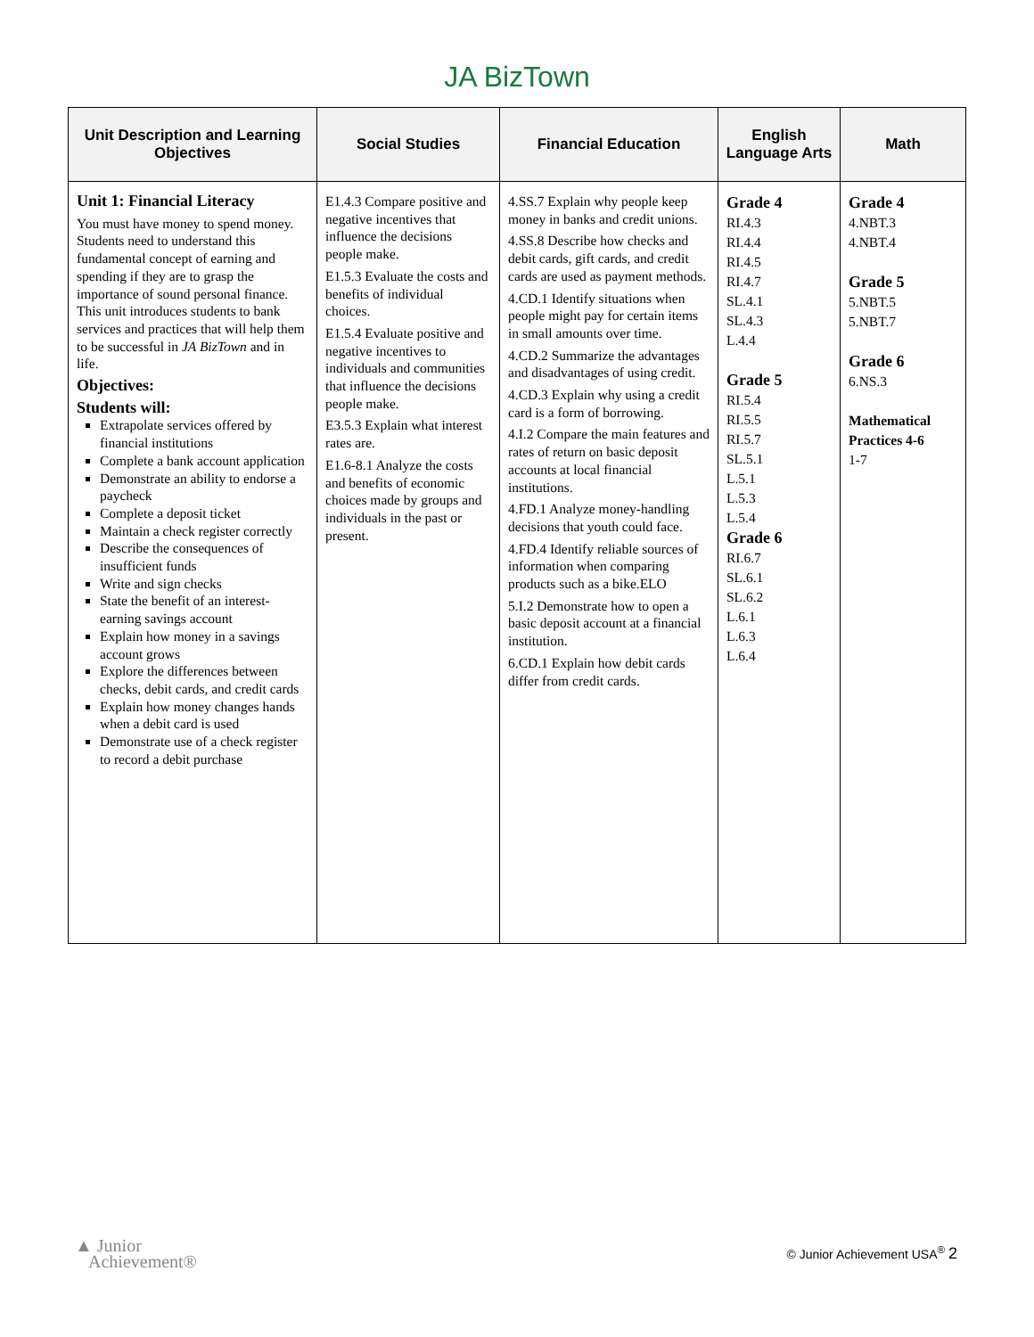JA BizTown
| Unit Description and Learning Objectives | Social Studies | Financial Education | English Language Arts | Math |
| --- | --- | --- | --- | --- |
| Unit 1: Financial Literacy You must have money to spend money. Students need to understand this fundamental concept of earning and spending if they are to grasp the importance of sound personal finance. This unit introduces students to bank services and practices that will help them to be successful in JA BizTown and in life. Objectives: Students will: Extrapolate services offered by financial institutions Complete a bank account application Demonstrate an ability to endorse a paycheck Complete a deposit ticket Maintain a check register correctly Describe the consequences of insufficient funds Write and sign checks State the benefit of an interest-earning savings account Explain how money in a savings account grows Explore the differences between checks, debit cards, and credit cards Explain how money changes hands when a debit card is used Demonstrate use of a check register to record a debit purchase | E1.4.3 Compare positive and negative incentives that influence the decisions people make. E1.5.3 Evaluate the costs and benefits of individual choices. E1.5.4 Evaluate positive and negative incentives to individuals and communities that influence the decisions people make. E3.5.3 Explain what interest rates are. E1.6-8.1 Analyze the costs and benefits of economic choices made by groups and individuals in the past or present. | 4.SS.7 Explain why people keep money in banks and credit unions. 4.SS.8 Describe how checks and debit cards, gift cards, and credit cards are used as payment methods. 4.CD.1 Identify situations when people might pay for certain items in small amounts over time. 4.CD.2 Summarize the advantages and disadvantages of using credit. 4.CD.3 Explain why using a credit card is a form of borrowing. 4.I.2 Compare the main features and rates of return on basic deposit accounts at local financial institutions. 4.FD.1 Analyze money-handling decisions that youth could face. 4.FD.4 Identify reliable sources of information when comparing products such as a bike.ELO 5.I.2 Demonstrate how to open a basic deposit account at a financial institution. 6.CD.1 Explain how debit cards differ from credit cards. | Grade 4 RI.4.3 RI.4.4 RI.4.5 RI.4.7 SL.4.1 SL.4.3 L.4.4 Grade 5 RI.5.4 RI.5.5 RI.5.7 SL.5.1 L.5.1 L.5.3 L.5.4 Grade 6 RI.6.7 SL.6.1 SL.6.2 L.6.1 L.6.3 L.6.4 | Grade 4 4.NBT.3 4.NBT.4 Grade 5 5.NBT.5 5.NBT.7 Grade 6 6.NS.3 Mathematical Practices 4-6 1-7 |
▲ Junior
Achievement®
© Junior Achievement USA<sup>®</sup> 2